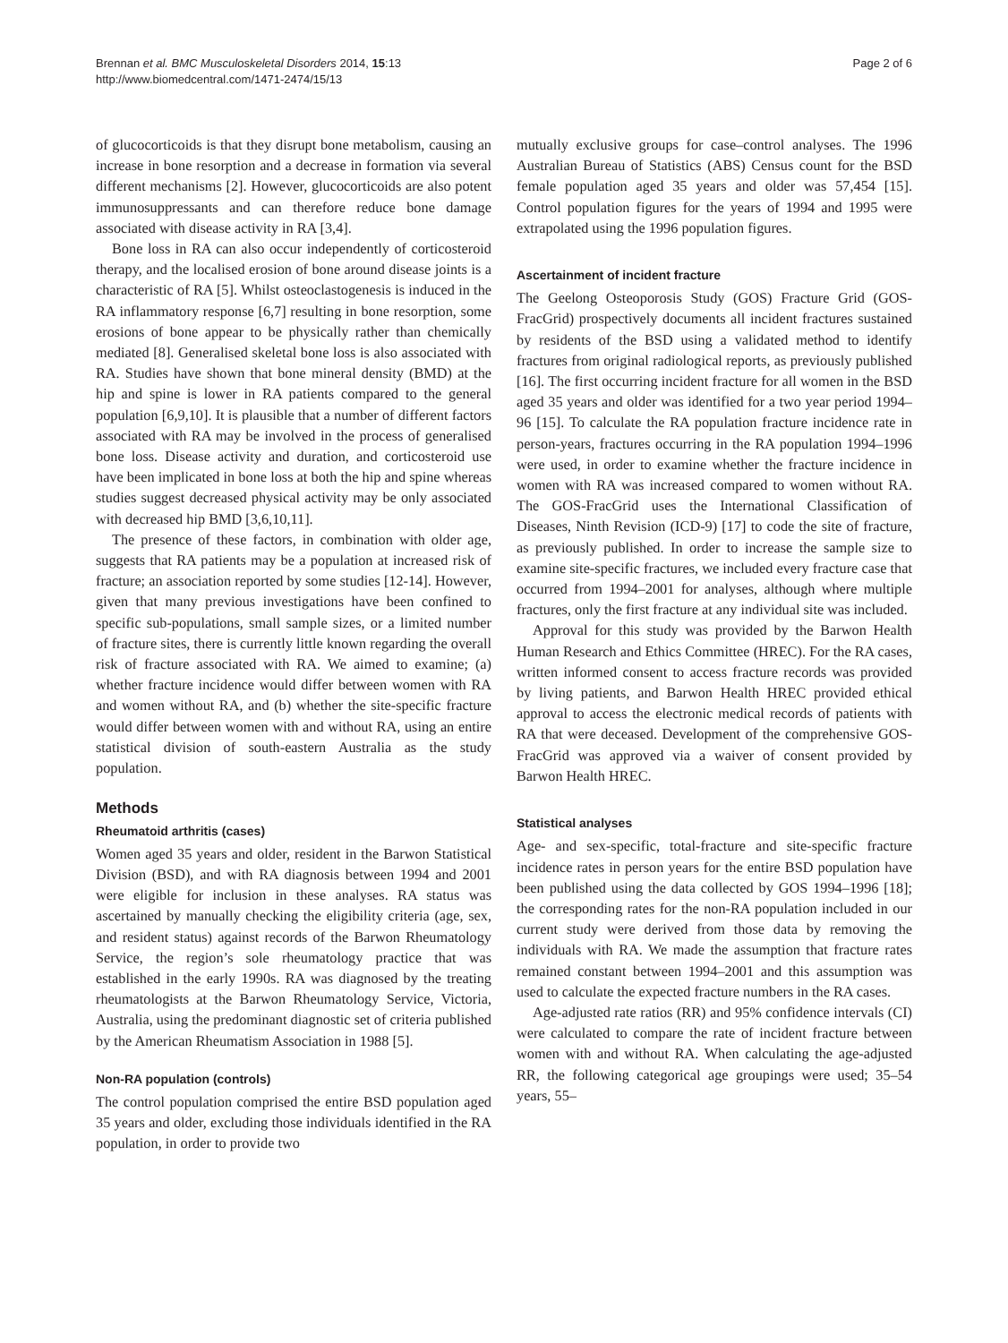Brennan et al. BMC Musculoskeletal Disorders 2014, 15:13
http://www.biomedcentral.com/1471-2474/15/13
Page 2 of 6
of glucocorticoids is that they disrupt bone metabolism, causing an increase in bone resorption and a decrease in formation via several different mechanisms [2]. However, glucocorticoids are also potent immunosuppressants and can therefore reduce bone damage associated with disease activity in RA [3,4].
Bone loss in RA can also occur independently of corticosteroid therapy, and the localised erosion of bone around disease joints is a characteristic of RA [5]. Whilst osteoclastogenesis is induced in the RA inflammatory response [6,7] resulting in bone resorption, some erosions of bone appear to be physically rather than chemically mediated [8]. Generalised skeletal bone loss is also associated with RA. Studies have shown that bone mineral density (BMD) at the hip and spine is lower in RA patients compared to the general population [6,9,10]. It is plausible that a number of different factors associated with RA may be involved in the process of generalised bone loss. Disease activity and duration, and corticosteroid use have been implicated in bone loss at both the hip and spine whereas studies suggest decreased physical activity may be only associated with decreased hip BMD [3,6,10,11].
The presence of these factors, in combination with older age, suggests that RA patients may be a population at increased risk of fracture; an association reported by some studies [12-14]. However, given that many previous investigations have been confined to specific sub-populations, small sample sizes, or a limited number of fracture sites, there is currently little known regarding the overall risk of fracture associated with RA. We aimed to examine; (a) whether fracture incidence would differ between women with RA and women without RA, and (b) whether the site-specific fracture would differ between women with and without RA, using an entire statistical division of south-eastern Australia as the study population.
Methods
Rheumatoid arthritis (cases)
Women aged 35 years and older, resident in the Barwon Statistical Division (BSD), and with RA diagnosis between 1994 and 2001 were eligible for inclusion in these analyses. RA status was ascertained by manually checking the eligibility criteria (age, sex, and resident status) against records of the Barwon Rheumatology Service, the region’s sole rheumatology practice that was established in the early 1990s. RA was diagnosed by the treating rheumatologists at the Barwon Rheumatology Service, Victoria, Australia, using the predominant diagnostic set of criteria published by the American Rheumatism Association in 1988 [5].
Non-RA population (controls)
The control population comprised the entire BSD population aged 35 years and older, excluding those individuals identified in the RA population, in order to provide two
mutually exclusive groups for case–control analyses. The 1996 Australian Bureau of Statistics (ABS) Census count for the BSD female population aged 35 years and older was 57,454 [15]. Control population figures for the years of 1994 and 1995 were extrapolated using the 1996 population figures.
Ascertainment of incident fracture
The Geelong Osteoporosis Study (GOS) Fracture Grid (GOS-FracGrid) prospectively documents all incident fractures sustained by residents of the BSD using a validated method to identify fractures from original radiological reports, as previously published [16]. The first occurring incident fracture for all women in the BSD aged 35 years and older was identified for a two year period 1994–96 [15]. To calculate the RA population fracture incidence rate in person-years, fractures occurring in the RA population 1994–1996 were used, in order to examine whether the fracture incidence in women with RA was increased compared to women without RA. The GOS-FracGrid uses the International Classification of Diseases, Ninth Revision (ICD-9) [17] to code the site of fracture, as previously published. In order to increase the sample size to examine site-specific fractures, we included every fracture case that occurred from 1994–2001 for analyses, although where multiple fractures, only the first fracture at any individual site was included.
Approval for this study was provided by the Barwon Health Human Research and Ethics Committee (HREC). For the RA cases, written informed consent to access fracture records was provided by living patients, and Barwon Health HREC provided ethical approval to access the electronic medical records of patients with RA that were deceased. Development of the comprehensive GOS-FracGrid was approved via a waiver of consent provided by Barwon Health HREC.
Statistical analyses
Age- and sex-specific, total-fracture and site-specific fracture incidence rates in person years for the entire BSD population have been published using the data collected by GOS 1994–1996 [18]; the corresponding rates for the non-RA population included in our current study were derived from those data by removing the individuals with RA. We made the assumption that fracture rates remained constant between 1994–2001 and this assumption was used to calculate the expected fracture numbers in the RA cases.
Age-adjusted rate ratios (RR) and 95% confidence intervals (CI) were calculated to compare the rate of incident fracture between women with and without RA. When calculating the age-adjusted RR, the following categorical age groupings were used; 35–54 years, 55–